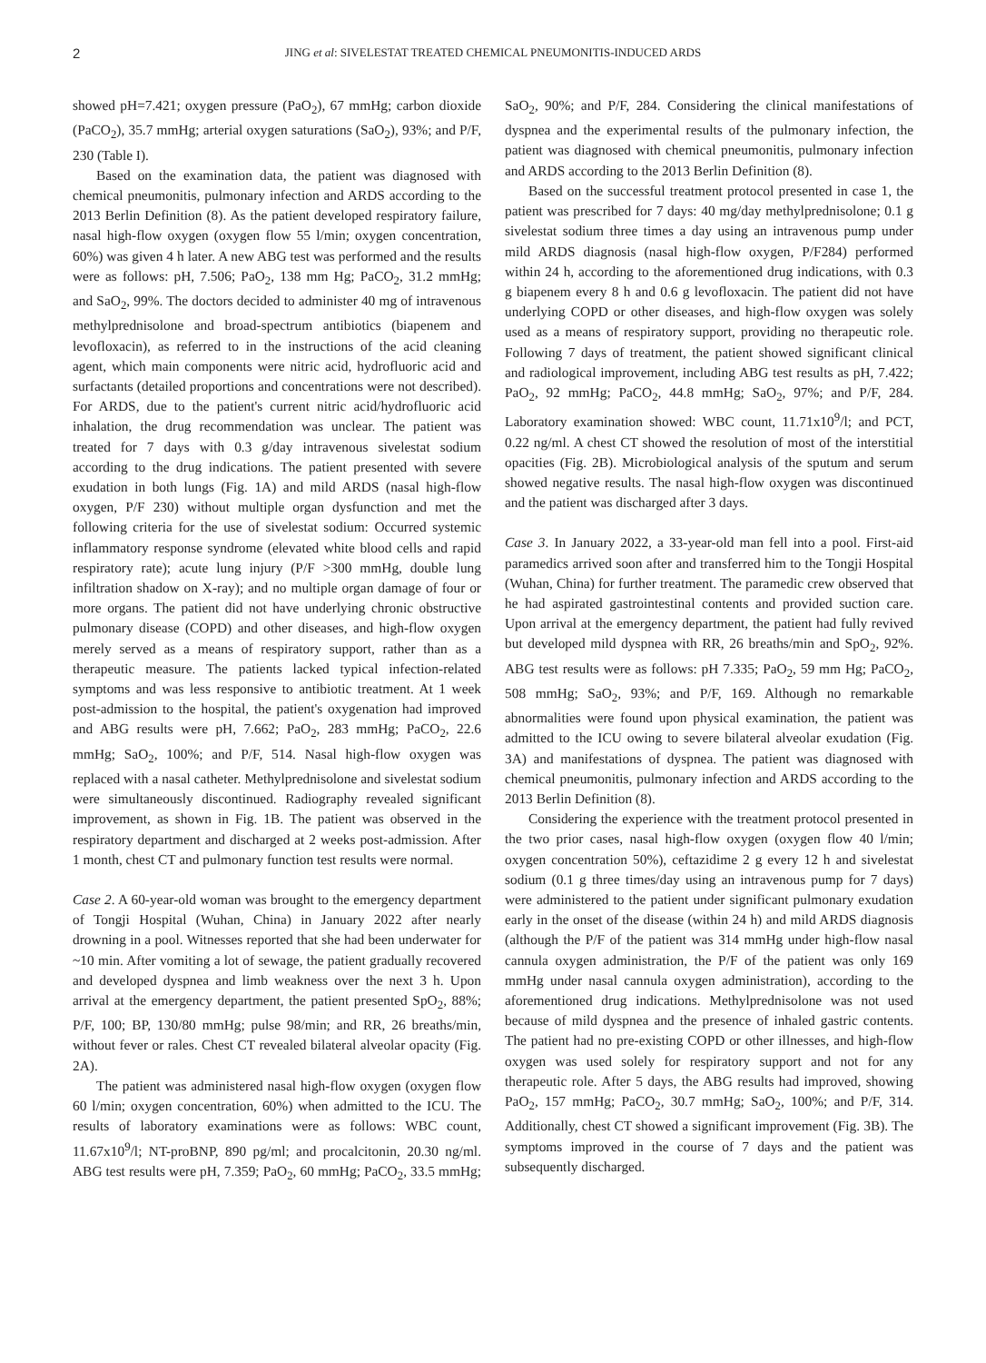2 JING et al: SIVELESTAT TREATED CHEMICAL PNEUMONITIS-INDUCED ARDS
showed pH=7.421; oxygen pressure (PaO<sub>2</sub>), 67 mmHg; carbon dioxide (PaCO<sub>2</sub>), 35.7 mmHg; arterial oxygen saturations (SaO<sub>2</sub>), 93%; and P/F, 230 (Table I).
Based on the examination data, the patient was diagnosed with chemical pneumonitis, pulmonary infection and ARDS according to the 2013 Berlin Definition (8). As the patient developed respiratory failure, nasal high-flow oxygen (oxygen flow 55 l/min; oxygen concentration, 60%) was given 4 h later. A new ABG test was performed and the results were as follows: pH, 7.506; PaO<sub>2</sub>, 138 mm Hg; PaCO<sub>2</sub>, 31.2 mmHg; and SaO<sub>2</sub>, 99%. The doctors decided to administer 40 mg of intravenous methylprednisolone and broad-spectrum antibiotics (biapenem and levofloxacin), as referred to in the instructions of the acid cleaning agent, which main components were nitric acid, hydrofluoric acid and surfactants (detailed proportions and concentrations were not described). For ARDS, due to the patient's current nitric acid/hydrofluoric acid inhalation, the drug recommendation was unclear. The patient was treated for 7 days with 0.3 g/day intravenous sivelestat sodium according to the drug indications. The patient presented with severe exudation in both lungs (Fig. 1A) and mild ARDS (nasal high-flow oxygen, P/F 230) without multiple organ dysfunction and met the following criteria for the use of sivelestat sodium: Occurred systemic inflammatory response syndrome (elevated white blood cells and rapid respiratory rate); acute lung injury (P/F >300 mmHg, double lung infiltration shadow on X-ray); and no multiple organ damage of four or more organs. The patient did not have underlying chronic obstructive pulmonary disease (COPD) and other diseases, and high-flow oxygen merely served as a means of respiratory support, rather than as a therapeutic measure. The patients lacked typical infection-related symptoms and was less responsive to antibiotic treatment. At 1 week post-admission to the hospital, the patient's oxygenation had improved and ABG results were pH, 7.662; PaO<sub>2</sub>, 283 mmHg; PaCO<sub>2</sub>, 22.6 mmHg; SaO<sub>2</sub>, 100%; and P/F, 514. Nasal high-flow oxygen was replaced with a nasal catheter. Methylprednisolone and sivelestat sodium were simultaneously discontinued. Radiography revealed significant improvement, as shown in Fig. 1B. The patient was observed in the respiratory department and discharged at 2 weeks post-admission. After 1 month, chest CT and pulmonary function test results were normal.
Case 2. A 60-year-old woman was brought to the emergency department of Tongji Hospital (Wuhan, China) in January 2022 after nearly drowning in a pool. Witnesses reported that she had been underwater for ~10 min. After vomiting a lot of sewage, the patient gradually recovered and developed dyspnea and limb weakness over the next 3 h. Upon arrival at the emergency department, the patient presented SpO<sub>2</sub>, 88%; P/F, 100; BP, 130/80 mmHg; pulse 98/min; and RR, 26 breaths/min, without fever or rales. Chest CT revealed bilateral alveolar opacity (Fig. 2A).
The patient was administered nasal high-flow oxygen (oxygen flow 60 l/min; oxygen concentration, 60%) when admitted to the ICU. The results of laboratory examinations were as follows: WBC count, 11.67x10<sup>9</sup>/l; NT-proBNP, 890 pg/ml; and procalcitonin, 20.30 ng/ml. ABG test results were pH, 7.359; PaO<sub>2</sub>, 60 mmHg; PaCO<sub>2</sub>, 33.5 mmHg; SaO<sub>2</sub>, 90%; and P/F, 284. Considering the clinical manifestations of dyspnea and the experimental results of the pulmonary infection, the patient was diagnosed with chemical pneumonitis, pulmonary infection and ARDS according to the 2013 Berlin Definition (8).
Based on the successful treatment protocol presented in case 1, the patient was prescribed for 7 days: 40 mg/day methylprednisolone; 0.1 g sivelestat sodium three times a day using an intravenous pump under mild ARDS diagnosis (nasal high-flow oxygen, P/F284) performed within 24 h, according to the aforementioned drug indications, with 0.3 g biapenem every 8 h and 0.6 g levofloxacin. The patient did not have underlying COPD or other diseases, and high-flow oxygen was solely used as a means of respiratory support, providing no therapeutic role. Following 7 days of treatment, the patient showed significant clinical and radiological improvement, including ABG test results as pH, 7.422; PaO<sub>2</sub>, 92 mmHg; PaCO<sub>2</sub>, 44.8 mmHg; SaO<sub>2</sub>, 97%; and P/F, 284. Laboratory examination showed: WBC count, 11.71x10<sup>9</sup>/l; and PCT, 0.22 ng/ml. A chest CT showed the resolution of most of the interstitial opacities (Fig. 2B). Microbiological analysis of the sputum and serum showed negative results. The nasal high-flow oxygen was discontinued and the patient was discharged after 3 days.
Case 3. In January 2022, a 33-year-old man fell into a pool. First-aid paramedics arrived soon after and transferred him to the Tongji Hospital (Wuhan, China) for further treatment. The paramedic crew observed that he had aspirated gastrointestinal contents and provided suction care. Upon arrival at the emergency department, the patient had fully revived but developed mild dyspnea with RR, 26 breaths/min and SpO<sub>2</sub>, 92%. ABG test results were as follows: pH 7.335; PaO<sub>2</sub>, 59 mm Hg; PaCO<sub>2</sub>, 508 mmHg; SaO<sub>2</sub>, 93%; and P/F, 169. Although no remarkable abnormalities were found upon physical examination, the patient was admitted to the ICU owing to severe bilateral alveolar exudation (Fig. 3A) and manifestations of dyspnea. The patient was diagnosed with chemical pneumonitis, pulmonary infection and ARDS according to the 2013 Berlin Definition (8).
Considering the experience with the treatment protocol presented in the two prior cases, nasal high-flow oxygen (oxygen flow 40 l/min; oxygen concentration 50%), ceftazidime 2 g every 12 h and sivelestat sodium (0.1 g three times/day using an intravenous pump for 7 days) were administered to the patient under significant pulmonary exudation early in the onset of the disease (within 24 h) and mild ARDS diagnosis (although the P/F of the patient was 314 mmHg under high-flow nasal cannula oxygen administration, the P/F of the patient was only 169 mmHg under nasal cannula oxygen administration), according to the aforementioned drug indications. Methylprednisolone was not used because of mild dyspnea and the presence of inhaled gastric contents. The patient had no pre-existing COPD or other illnesses, and high-flow oxygen was used solely for respiratory support and not for any therapeutic role. After 5 days, the ABG results had improved, showing PaO<sub>2</sub>, 157 mmHg; PaCO<sub>2</sub>, 30.7 mmHg; SaO<sub>2</sub>, 100%; and P/F, 314. Additionally, chest CT showed a significant improvement (Fig. 3B). The symptoms improved in the course of 7 days and the patient was subsequently discharged.